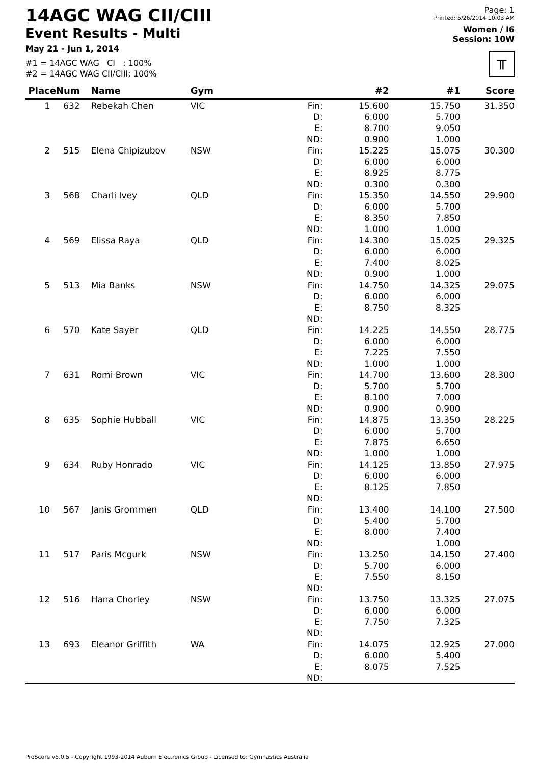14AGC WAG CII/CIII
Event Results - Multi
May 21 - Jun 1, 2014
#1 = 14AGC WAG CI : 100%
#2 = 14AGC WAG CII/CIII: 100%
Page: 1
Printed: 5/26/2014 10:03 AM
Women / I6
Session: 10W
╥
| Place | Num | Name | Gym | | #2 | #1 | Score |
| --- | --- | --- | --- | --- | --- | --- | --- |
| 1 | 632 | Rebekah Chen | VIC | Fin: D: E: ND: | 15.600 6.000 8.700 0.900 | 15.750 5.700 9.050 1.000 | 31.350 |
| 2 | 515 | Elena Chipizubov | NSW | Fin: D: E: ND: | 15.225 6.000 8.925 0.300 | 15.075 6.000 8.775 0.300 | 30.300 |
| 3 | 568 | Charli Ivey | QLD | Fin: D: E: ND: | 15.350 6.000 8.350 1.000 | 14.550 5.700 7.850 1.000 | 29.900 |
| 4 | 569 | Elissa Raya | QLD | Fin: D: E: ND: | 14.300 6.000 7.400 0.900 | 15.025 6.000 8.025 1.000 | 29.325 |
| 5 | 513 | Mia Banks | NSW | Fin: D: E: ND: | 14.750 6.000 8.750 | 14.325 6.000 8.325 | 29.075 |
| 6 | 570 | Kate Sayer | QLD | Fin: D: E: ND: | 14.225 6.000 7.225 1.000 | 14.550 6.000 7.550 1.000 | 28.775 |
| 7 | 631 | Romi Brown | VIC | Fin: D: E: ND: | 14.700 5.700 8.100 0.900 | 13.600 5.700 7.000 0.900 | 28.300 |
| 8 | 635 | Sophie Hubball | VIC | Fin: D: E: ND: | 14.875 6.000 7.875 1.000 | 13.350 5.700 6.650 1.000 | 28.225 |
| 9 | 634 | Ruby Honrado | VIC | Fin: D: E: ND: | 14.125 6.000 8.125 | 13.850 6.000 7.850 | 27.975 |
| 10 | 567 | Janis Grommen | QLD | Fin: D: E: ND: | 13.400 5.400 8.000 | 14.100 5.700 7.400 1.000 | 27.500 |
| 11 | 517 | Paris Mcgurk | NSW | Fin: D: E: ND: | 13.250 5.700 7.550 | 14.150 6.000 8.150 | 27.400 |
| 12 | 516 | Hana Chorley | NSW | Fin: D: E: ND: | 13.750 6.000 7.750 | 13.325 6.000 7.325 | 27.075 |
| 13 | 693 | Eleanor Griffith | WA | Fin: D: E: ND: | 14.075 6.000 8.075 | 12.925 5.400 7.525 | 27.000 |
ProScore v5.0.5 - Copyright 1993-2014 Auburn Electronics Group - Licensed to: Gymnastics Australia